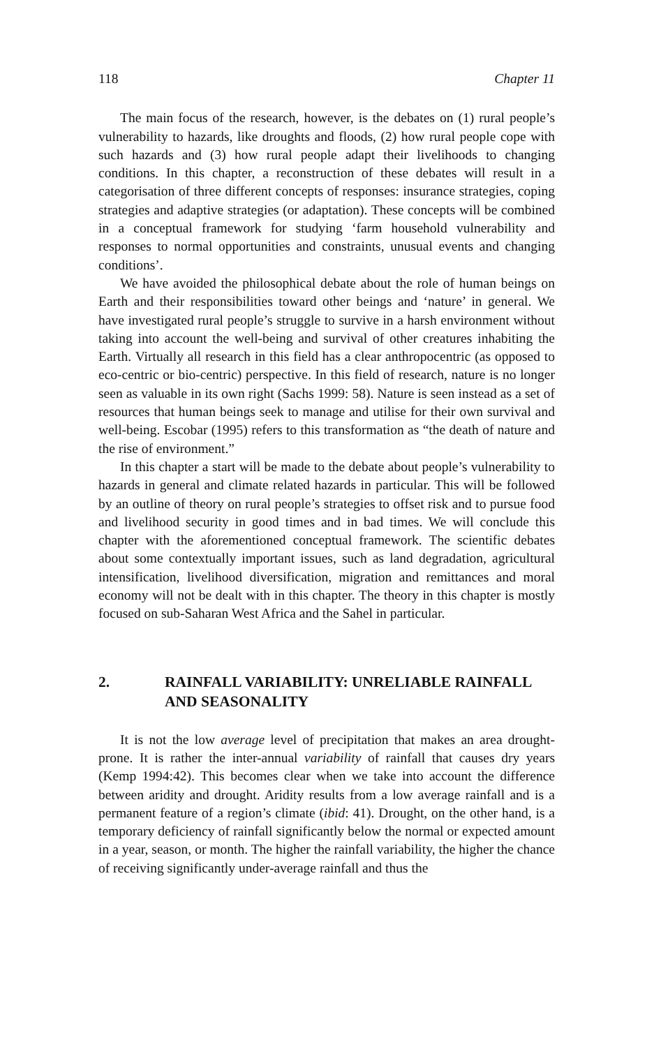118 Chapter 11
The main focus of the research, however, is the debates on (1) rural people’s vulnerability to hazards, like droughts and floods, (2) how rural people cope with such hazards and (3) how rural people adapt their livelihoods to changing conditions. In this chapter, a reconstruction of these debates will result in a categorisation of three different concepts of responses: insurance strategies, coping strategies and adaptive strategies (or adaptation). These concepts will be combined in a conceptual framework for studying ‘farm household vulnerability and responses to normal opportunities and constraints, unusual events and changing conditions’.
We have avoided the philosophical debate about the role of human beings on Earth and their responsibilities toward other beings and ‘nature’ in general. We have investigated rural people’s struggle to survive in a harsh environment without taking into account the well-being and survival of other creatures inhabiting the Earth. Virtually all research in this field has a clear anthropocentric (as opposed to eco-centric or bio-centric) perspective. In this field of research, nature is no longer seen as valuable in its own right (Sachs 1999: 58). Nature is seen instead as a set of resources that human beings seek to manage and utilise for their own survival and well-being. Escobar (1995) refers to this transformation as “the death of nature and the rise of environment.”
In this chapter a start will be made to the debate about people’s vulnerability to hazards in general and climate related hazards in particular. This will be followed by an outline of theory on rural people’s strategies to offset risk and to pursue food and livelihood security in good times and in bad times. We will conclude this chapter with the aforementioned conceptual framework. The scientific debates about some contextually important issues, such as land degradation, agricultural intensification, livelihood diversification, migration and remittances and moral economy will not be dealt with in this chapter. The theory in this chapter is mostly focused on sub-Saharan West Africa and the Sahel in particular.
2. RAINFALL VARIABILITY: UNRELIABLE RAINFALL AND SEASONALITY
It is not the low average level of precipitation that makes an area drought-prone. It is rather the inter-annual variability of rainfall that causes dry years (Kemp 1994:42). This becomes clear when we take into account the difference between aridity and drought. Aridity results from a low average rainfall and is a permanent feature of a region’s climate (ibid: 41). Drought, on the other hand, is a temporary deficiency of rainfall significantly below the normal or expected amount in a year, season, or month. The higher the rainfall variability, the higher the chance of receiving significantly under-average rainfall and thus the